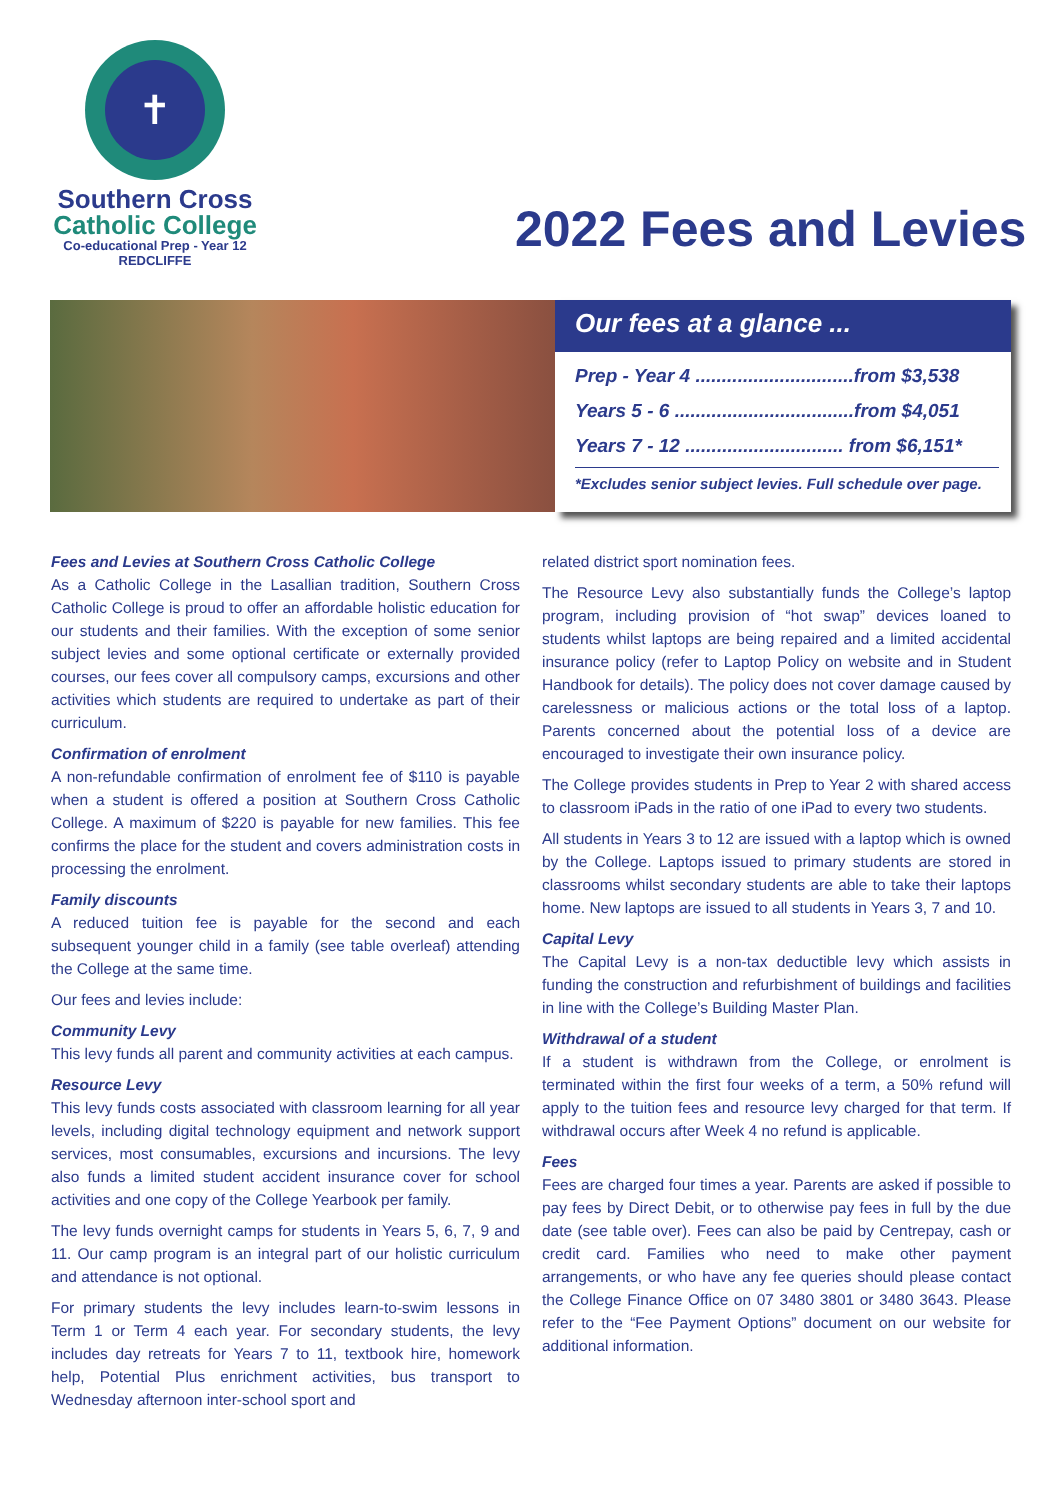✝
Southern Cross
Catholic College
Co-educational Prep - Year 12
REDCLIFFE
2022 Fees and Levies
Our fees at a glance ...
Prep - Year 4 ..............................from $3,538
Years 5 - 6 ..................................from $4,051
Years 7 - 12 .............................. from $6,151*
*Excludes senior subject levies. Full schedule over page.
Fees and Levies at Southern Cross Catholic College
As a Catholic College in the Lasallian tradition, Southern Cross Catholic College is proud to offer an affordable holistic education for our students and their families. With the exception of some senior subject levies and some optional certificate or externally provided courses, our fees cover all compulsory camps, excursions and other activities which students are required to undertake as part of their curriculum.
Confirmation of enrolment
A non-refundable confirmation of enrolment fee of $110 is payable when a student is offered a position at Southern Cross Catholic College. A maximum of $220 is payable for new families. This fee confirms the place for the student and covers administration costs in processing the enrolment.
Family discounts
A reduced tuition fee is payable for the second and each subsequent younger child in a family (see table overleaf) attending the College at the same time.
Our fees and levies include:
Community Levy
This levy funds all parent and community activities at each campus.
Resource Levy
This levy funds costs associated with classroom learning for all year levels, including digital technology equipment and network support services, most consumables, excursions and incursions. The levy also funds a limited student accident insurance cover for school activities and one copy of the College Yearbook per family.
The levy funds overnight camps for students in Years 5, 6, 7, 9 and 11. Our camp program is an integral part of our holistic curriculum and attendance is not optional.
For primary students the levy includes learn-to-swim lessons in Term 1 or Term 4 each year. For secondary students, the levy includes day retreats for Years 7 to 11, textbook hire, homework help, Potential Plus enrichment activities, bus transport to Wednesday afternoon inter-school sport and
related district sport nomination fees.
The Resource Levy also substantially funds the College’s laptop program, including provision of “hot swap” devices loaned to students whilst laptops are being repaired and a limited accidental insurance policy (refer to Laptop Policy on website and in Student Handbook for details). The policy does not cover damage caused by carelessness or malicious actions or the total loss of a laptop. Parents concerned about the potential loss of a device are encouraged to investigate their own insurance policy.
The College provides students in Prep to Year 2 with shared access to classroom iPads in the ratio of one iPad to every two students.
All students in Years 3 to 12 are issued with a laptop which is owned by the College. Laptops issued to primary students are stored in classrooms whilst secondary students are able to take their laptops home. New laptops are issued to all students in Years 3, 7 and 10.
Capital Levy
The Capital Levy is a non-tax deductible levy which assists in funding the construction and refurbishment of buildings and facilities in line with the College’s Building Master Plan.
Withdrawal of a student
If a student is withdrawn from the College, or enrolment is terminated within the first four weeks of a term, a 50% refund will apply to the tuition fees and resource levy charged for that term. If withdrawal occurs after Week 4 no refund is applicable.
Fees
Fees are charged four times a year. Parents are asked if possible to pay fees by Direct Debit, or to otherwise pay fees in full by the due date (see table over). Fees can also be paid by Centrepay, cash or credit card. Families who need to make other payment arrangements, or who have any fee queries should please contact the College Finance Office on 07 3480 3801 or 3480 3643. Please refer to the “Fee Payment Options” document on our website for additional information.